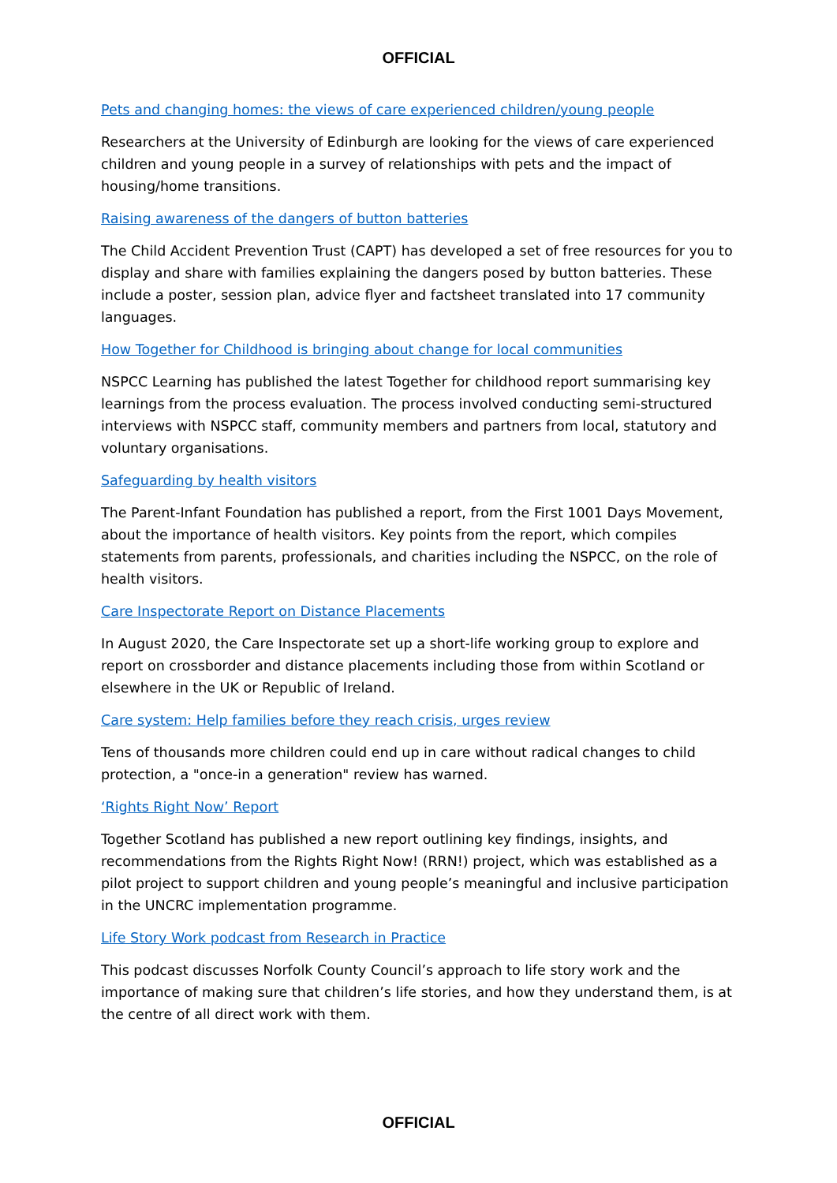OFFICIAL
Pets and changing homes: the views of care experienced children/young people
Researchers at the University of Edinburgh are looking for the views of care experienced children and young people in a survey of relationships with pets and the impact of housing/home transitions.
Raising awareness of the dangers of button batteries
The Child Accident Prevention Trust (CAPT) has developed a set of free resources for you to display and share with families explaining the dangers posed by button batteries. These include a poster, session plan, advice flyer and factsheet translated into 17 community languages.
How Together for Childhood is bringing about change for local communities
NSPCC Learning has published the latest Together for childhood report summarising key learnings from the process evaluation. The process involved conducting semi-structured interviews with NSPCC staff, community members and partners from local, statutory and voluntary organisations.
Safeguarding by health visitors
The Parent-Infant Foundation has published a report, from the First 1001 Days Movement, about the importance of health visitors. Key points from the report, which compiles statements from parents, professionals, and charities including the NSPCC, on the role of health visitors.
Care Inspectorate Report on Distance Placements
In August 2020, the Care Inspectorate set up a short-life working group to explore and report on crossborder and distance placements including those from within Scotland or elsewhere in the UK or Republic of Ireland.
Care system: Help families before they reach crisis, urges review
Tens of thousands more children could end up in care without radical changes to child protection, a "once-in a generation" review has warned.
‘Rights Right Now’ Report
Together Scotland has published a new report outlining key findings, insights, and recommendations from the Rights Right Now! (RRN!) project, which was established as a pilot project to support children and young people’s meaningful and inclusive participation in the UNCRC implementation programme.
Life Story Work podcast from Research in Practice
This podcast discusses Norfolk County Council’s approach to life story work and the importance of making sure that children’s life stories, and how they understand them, is at the centre of all direct work with them.
OFFICIAL